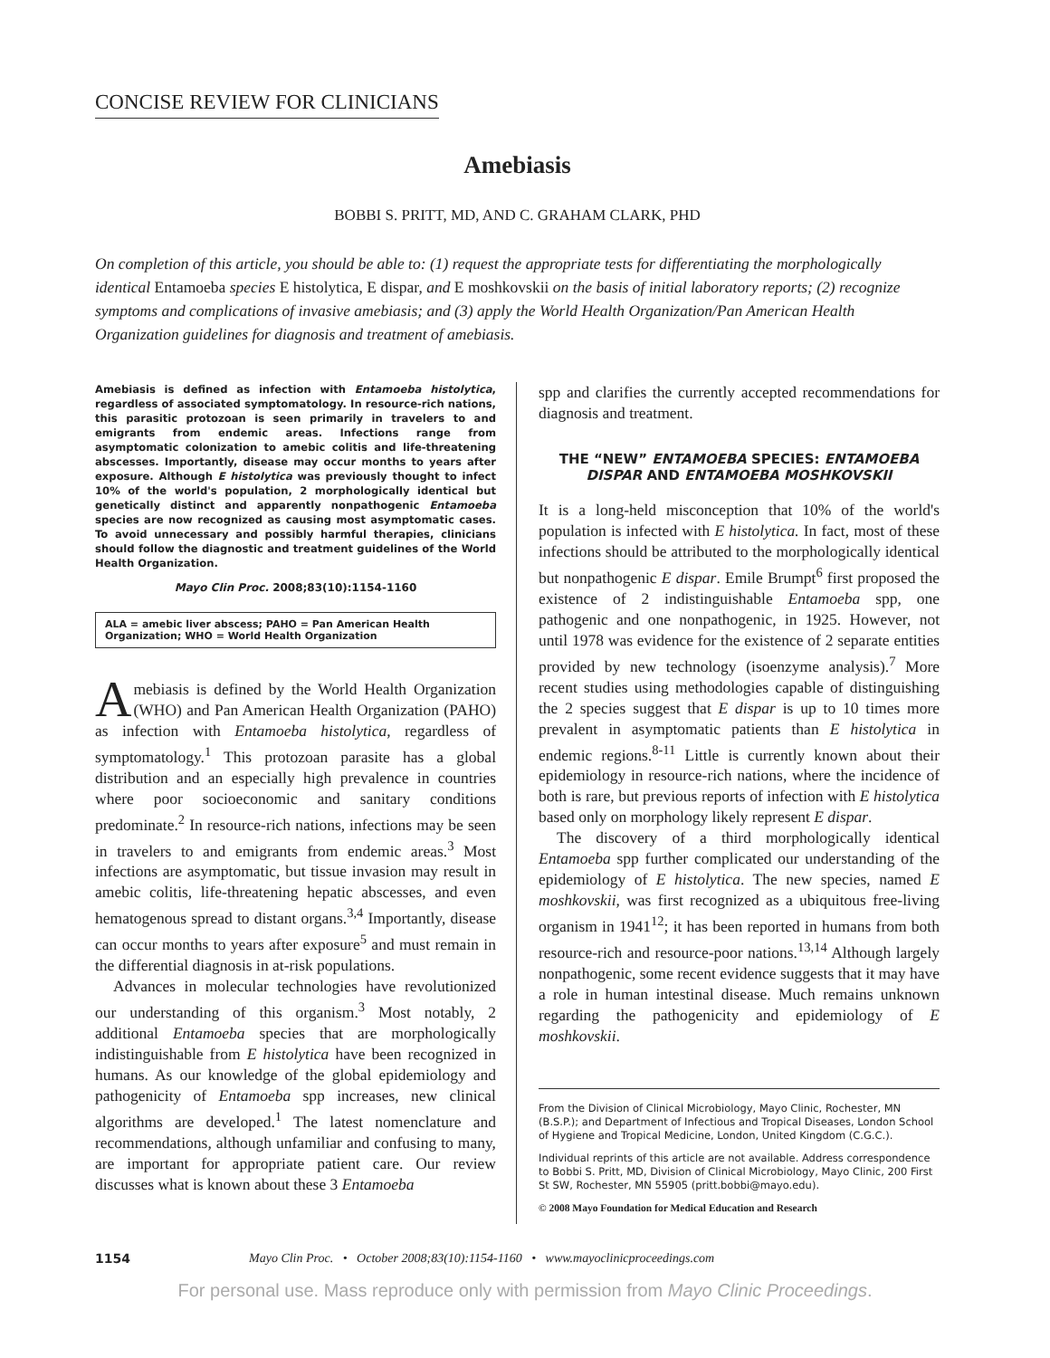CONCISE REVIEW FOR CLINICIANS
Amebiasis
BOBBI S. PRITT, MD, AND C. GRAHAM CLARK, PHD
On completion of this article, you should be able to: (1) request the appropriate tests for differentiating the morphologically identical Entamoeba species E histolytica, E dispar, and E moshkovskii on the basis of initial laboratory reports; (2) recognize symptoms and complications of invasive amebiasis; and (3) apply the World Health Organization/Pan American Health Organization guidelines for diagnosis and treatment of amebiasis.
Amebiasis is defined as infection with Entamoeba histolytica, regardless of associated symptomatology. In resource-rich nations, this parasitic protozoan is seen primarily in travelers to and emigrants from endemic areas. Infections range from asymptomatic colonization to amebic colitis and life-threatening abscesses. Importantly, disease may occur months to years after exposure. Although E histolytica was previously thought to infect 10% of the world's population, 2 morphologically identical but genetically distinct and apparently nonpathogenic Entamoeba species are now recognized as causing most asymptomatic cases. To avoid unnecessary and possibly harmful therapies, clinicians should follow the diagnostic and treatment guidelines of the World Health Organization.
Mayo Clin Proc. 2008;83(10):1154-1160
ALA = amebic liver abscess; PAHO = Pan American Health Organization; WHO = World Health Organization
Amebiasis is defined by the World Health Organization (WHO) and Pan American Health Organization (PAHO) as infection with Entamoeba histolytica, regardless of symptomatology.<sup>1</sup> This protozoan parasite has a global distribution and an especially high prevalence in countries where poor socioeconomic and sanitary conditions predominate.<sup>2</sup> In resource-rich nations, infections may be seen in travelers to and emigrants from endemic areas.<sup>3</sup> Most infections are asymptomatic, but tissue invasion may result in amebic colitis, life-threatening hepatic abscesses, and even hematogenous spread to distant organs.<sup>3,4</sup> Importantly, disease can occur months to years after exposure<sup>5</sup> and must remain in the differential diagnosis in at-risk populations.
Advances in molecular technologies have revolutionized our understanding of this organism.<sup>3</sup> Most notably, 2 additional Entamoeba species that are morphologically indistinguishable from E histolytica have been recognized in humans. As our knowledge of the global epidemiology and pathogenicity of Entamoeba spp increases, new clinical algorithms are developed.<sup>1</sup> The latest nomenclature and recommendations, although unfamiliar and confusing to many, are important for appropriate patient care. Our review discusses what is known about these 3 Entamoeba
spp and clarifies the currently accepted recommendations for diagnosis and treatment.
THE “NEW” ENTAMOEBA SPECIES: ENTAMOEBA DISPAR AND ENTAMOEBA MOSHKOVSKII
It is a long-held misconception that 10% of the world's population is infected with E histolytica. In fact, most of these infections should be attributed to the morphologically identical but nonpathogenic E dispar. Emile Brumpt<sup>6</sup> first proposed the existence of 2 indistinguishable Entamoeba spp, one pathogenic and one nonpathogenic, in 1925. However, not until 1978 was evidence for the existence of 2 separate entities provided by new technology (isoenzyme analysis).<sup>7</sup> More recent studies using methodologies capable of distinguishing the 2 species suggest that E dispar is up to 10 times more prevalent in asymptomatic patients than E histolytica in endemic regions.<sup>8-11</sup> Little is currently known about their epidemiology in resource-rich nations, where the incidence of both is rare, but previous reports of infection with E histolytica based only on morphology likely represent E dispar.
The discovery of a third morphologically identical Entamoeba spp further complicated our understanding of the epidemiology of E histolytica. The new species, named E moshkovskii, was first recognized as a ubiquitous free-living organism in 1941<sup>12</sup>; it has been reported in humans from both resource-rich and resource-poor nations.<sup>13,14</sup> Although largely nonpathogenic, some recent evidence suggests that it may have a role in human intestinal disease. Much remains unknown regarding the pathogenicity and epidemiology of E moshkovskii.
From the Division of Clinical Microbiology, Mayo Clinic, Rochester, MN (B.S.P.); and Department of Infectious and Tropical Diseases, London School of Hygiene and Tropical Medicine, London, United Kingdom (C.G.C.).
Individual reprints of this article are not available. Address correspondence to Bobbi S. Pritt, MD, Division of Clinical Microbiology, Mayo Clinic, 200 First St SW, Rochester, MN 55905 (pritt.bobbi@mayo.edu).
© 2008 Mayo Foundation for Medical Education and Research
1154 Mayo Clin Proc. • October 2008;83(10):1154-1160 • www.mayoclinicproceedings.com
For personal use. Mass reproduce only with permission from Mayo Clinic Proceedings.